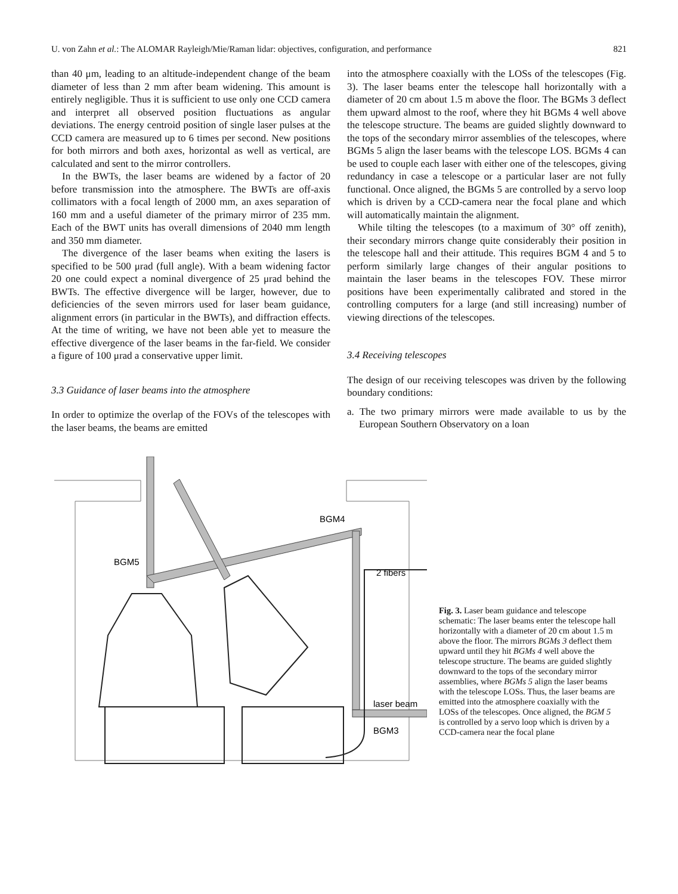U. von Zahn et al.: The ALOMAR Rayleigh/Mie/Raman lidar: objectives, configuration, and performance 821
than 40 μm, leading to an altitude-independent change of the beam diameter of less than 2 mm after beam widening. This amount is entirely negligible. Thus it is sufficient to use only one CCD camera and interpret all observed position fluctuations as angular deviations. The energy centroid position of single laser pulses at the CCD camera are measured up to 6 times per second. New positions for both mirrors and both axes, horizontal as well as vertical, are calculated and sent to the mirror controllers.
In the BWTs, the laser beams are widened by a factor of 20 before transmission into the atmosphere. The BWTs are off-axis collimators with a focal length of 2000 mm, an axes separation of 160 mm and a useful diameter of the primary mirror of 235 mm. Each of the BWT units has overall dimensions of 2040 mm length and 350 mm diameter.
The divergence of the laser beams when exiting the lasers is specified to be 500 μrad (full angle). With a beam widening factor 20 one could expect a nominal divergence of 25 μrad behind the BWTs. The effective divergence will be larger, however, due to deficiencies of the seven mirrors used for laser beam guidance, alignment errors (in particular in the BWTs), and diffraction effects. At the time of writing, we have not been able yet to measure the effective divergence of the laser beams in the far-field. We consider a figure of 100 μrad a conservative upper limit.
3.3 Guidance of laser beams into the atmosphere
In order to optimize the overlap of the FOVs of the telescopes with the laser beams, the beams are emitted
into the atmosphere coaxially with the LOSs of the telescopes (Fig. 3). The laser beams enter the telescope hall horizontally with a diameter of 20 cm about 1.5 m above the floor. The BGMs 3 deflect them upward almost to the roof, where they hit BGMs 4 well above the telescope structure. The beams are guided slightly downward to the tops of the secondary mirror assemblies of the telescopes, where BGMs 5 align the laser beams with the telescope LOS. BGMs 4 can be used to couple each laser with either one of the telescopes, giving redundancy in case a telescope or a particular laser are not fully functional. Once aligned, the BGMs 5 are controlled by a servo loop which is driven by a CCD-camera near the focal plane and which will automatically maintain the alignment.
While tilting the telescopes (to a maximum of 30° off zenith), their secondary mirrors change quite considerably their position in the telescope hall and their attitude. This requires BGM 4 and 5 to perform similarly large changes of their angular positions to maintain the laser beams in the telescopes FOV. These mirror positions have been experimentally calibrated and stored in the controlling computers for a large (and still increasing) number of viewing directions of the telescopes.
3.4 Receiving telescopes
The design of our receiving telescopes was driven by the following boundary conditions:
a. The two primary mirrors were made available to us by the European Southern Observatory on a loan
BGM4
BGM5
2 fibers
laser beam
BGM3
Fig. 3. Laser beam guidance and telescope schematic: The laser beams enter the telescope hall horizontally with a diameter of 20 cm about 1.5 m above the floor. The mirrors BGMs 3 deflect them upward until they hit BGMs 4 well above the telescope structure. The beams are guided slightly downward to the tops of the secondary mirror assemblies, where BGMs 5 align the laser beams with the telescope LOSs. Thus, the laser beams are emitted into the atmosphere coaxially with the LOSs of the telescopes. Once aligned, the BGM 5 is controlled by a servo loop which is driven by a CCD-camera near the focal plane